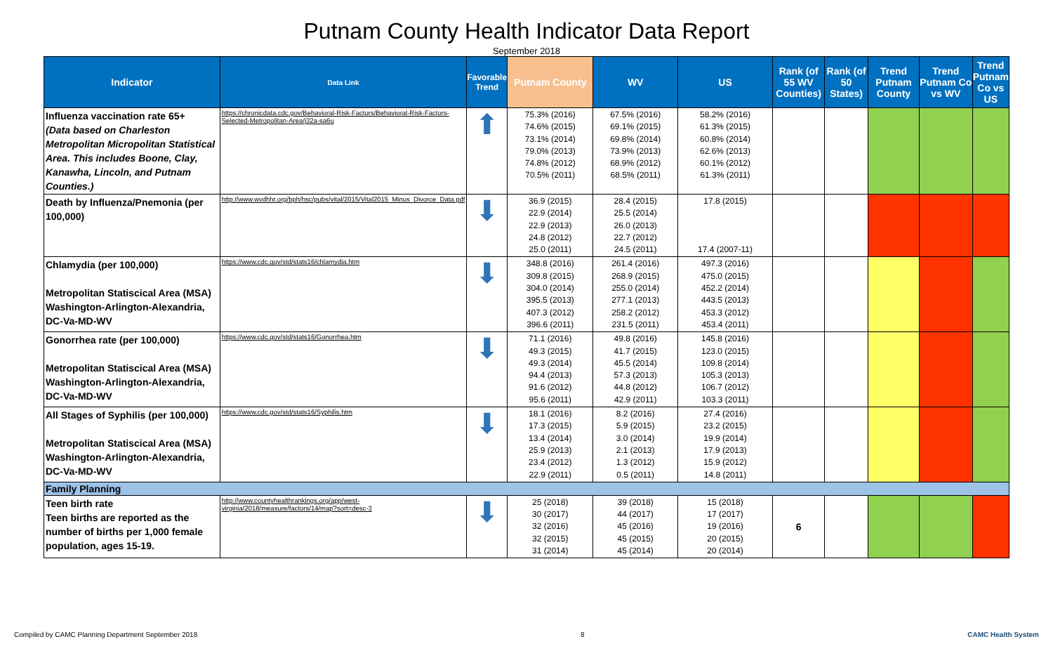Putnam County Health Indicator Data Report
September 2018
| Indicator | Data Link | Favorable Trend | Putnam County | WV | US | Rank (of 55 WV Counties) | Rank (of 50 States) | Trend Putnam County | Trend Putnam Co vs WV | Trend Putnam Co vs US |
| --- | --- | --- | --- | --- | --- | --- | --- | --- | --- | --- |
| Influenza vaccination rate 65+ (Data based on Charleston Metropolitan Micropolitan Statistical Area. This includes Boone, Clay, Kanawha, Lincoln, and Putnam Counties.) | https://chronicdata.cdc.gov/Behavioral-Risk-Factors/Behavioral-Risk-Factors-Selected-Metropolitan-Area/j32a-sa6u | ⬆ | 75.3% (2016) 74.6% (2015) 73.1% (2014) 79.0% (2013) 74.8% (2012) 70.5% (2011) | 67.5% (2016) 69.1% (2015) 69.8% (2014) 73.9% (2013) 68.9% (2012) 68.5% (2011) | 58.2% (2016) 61.3% (2015) 60.8% (2014) 62.6% (2013) 60.1% (2012) 61.3% (2011) | | | | | |
| Death by Influenza/Pnemonia (per 100,000) | http://www.wvdhhr.org/bph/hsc/pubs/vital/2015/Vital2015_Minus_Divorce_Data.pdf | ⬇ | 36.9 (2015) 22.9 (2014) 22.9 (2013) 24.8 (2012) 25.0 (2011) | 28.4 (2015) 25.5 (2014) 26.0 (2013) 22.7 (2012) 24.5 (2011) | 17.8 (2015) 17.4 (2007-11) | | | | | |
| Chlamydia (per 100,000) Metropolitan Statiscical Area (MSA) Washington-Arlington-Alexandria, DC-Va-MD-WV | https://www.cdc.gov/std/stats16/chlamydia.htm | ⬇ | 348.8 (2016) 309.8 (2015) 304.0 (2014) 395.5 (2013) 407.3 (2012) 396.6 (2011) | 261.4 (2016) 268.9 (2015) 255.0 (2014) 277.1 (2013) 258.2 (2012) 231.5 (2011) | 497.3 (2016) 475.0 (2015) 452.2 (2014) 443.5 (2013) 453.3 (2012) 453.4 (2011) | | | | | |
| Gonorrhea rate (per 100,000) Metropolitan Statiscical Area (MSA) Washington-Arlington-Alexandria, DC-Va-MD-WV | https://www.cdc.gov/std/stats16/Gonorrhea.htm | ⬇ | 71.1 (2016) 49.3 (2015) 49.3 (2014) 94.4 (2013) 91.6 (2012) 95.6 (2011) | 49.8 (2016) 41.7 (2015) 45.5 (2014) 57.3 (2013) 44.8 (2012) 42.9 (2011) | 145.8 (2016) 123.0 (2015) 109.8 (2014) 105.3 (2013) 106.7 (2012) 103.3 (2011) | | | | | |
| All Stages of Syphilis (per 100,000) Metropolitan Statiscical Area (MSA) Washington-Arlington-Alexandria, DC-Va-MD-WV | https://www.cdc.gov/std/stats16/Syphilis.htm | ⬇ | 18.1 (2016) 17.3 (2015) 13.4 (2014) 25.9 (2013) 23.4 (2012) 22.9 (2011) | 8.2 (2016) 5.9 (2015) 3.0 (2014) 2.1 (2013) 1.3 (2012) 0.5 (2011) | 27.4 (2016) 23.2 (2015) 19.9 (2014) 17.9 (2013) 15.9 (2012) 14.8 (2011) | | | | | |
| Family Planning | | | | | | | | | | |
| Teen birth rate Teen births are reported as the number of births per 1,000 female population, ages 15-19. | http://www.countyhealthrankings.org/app/west-virginia/2018/measure/factors/14/map?sort=desc-3 | ⬇ | 25 (2018) 30 (2017) 32 (2016) 32 (2015) 31 (2014) | 39 (2018) 44 (2017) 45 (2016) 45 (2015) 45 (2014) | 15 (2018) 17 (2017) 19 (2016) 20 (2015) 20 (2014) | 6 | | | | |
Compiled by CAMC Planning Department September 2018 8 CAMC Health System